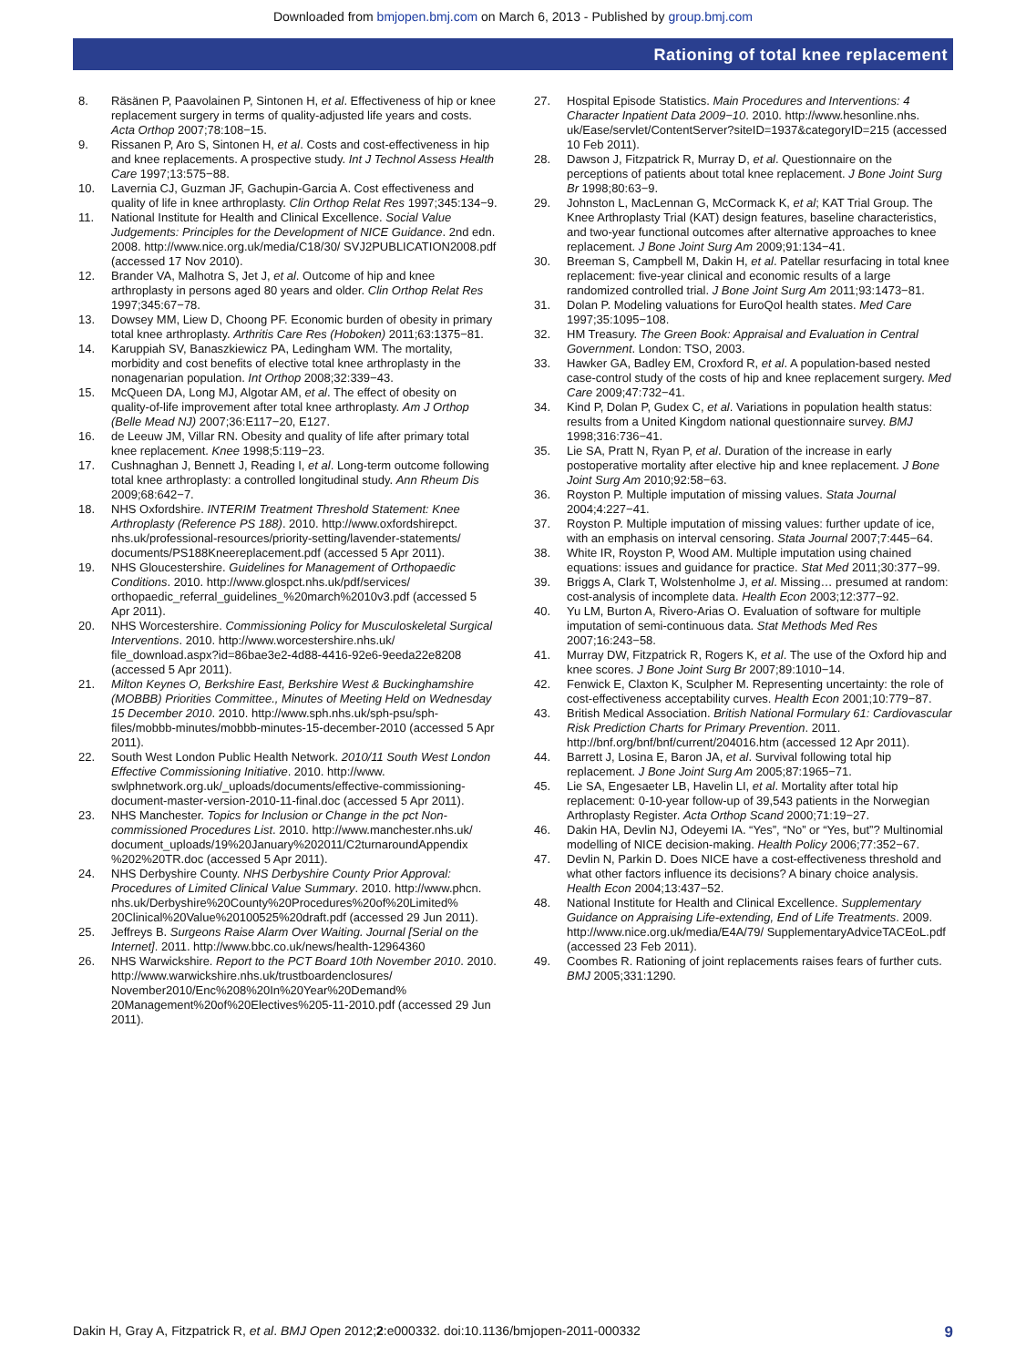Downloaded from bmjopen.bmj.com on March 6, 2013 - Published by group.bmj.com
Rationing of total knee replacement
8. Räsänen P, Paavolainen P, Sintonen H, et al. Effectiveness of hip or knee replacement surgery in terms of quality-adjusted life years and costs. Acta Orthop 2007;78:108−15.
9. Rissanen P, Aro S, Sintonen H, et al. Costs and cost-effectiveness in hip and knee replacements. A prospective study. Int J Technol Assess Health Care 1997;13:575−88.
10. Lavernia CJ, Guzman JF, Gachupin-Garcia A. Cost effectiveness and quality of life in knee arthroplasty. Clin Orthop Relat Res 1997;345:134−9.
11. National Institute for Health and Clinical Excellence. Social Value Judgements: Principles for the Development of NICE Guidance. 2nd edn. 2008. http://www.nice.org.uk/media/C18/30/ SVJ2PUBLICATION2008.pdf (accessed 17 Nov 2010).
12. Brander VA, Malhotra S, Jet J, et al. Outcome of hip and knee arthroplasty in persons aged 80 years and older. Clin Orthop Relat Res 1997;345:67−78.
13. Dowsey MM, Liew D, Choong PF. Economic burden of obesity in primary total knee arthroplasty. Arthritis Care Res (Hoboken) 2011;63:1375−81.
14. Karuppiah SV, Banaszkiewicz PA, Ledingham WM. The mortality, morbidity and cost benefits of elective total knee arthroplasty in the nonagenarian population. Int Orthop 2008;32:339−43.
15. McQueen DA, Long MJ, Algotar AM, et al. The effect of obesity on quality-of-life improvement after total knee arthroplasty. Am J Orthop (Belle Mead NJ) 2007;36:E117−20, E127.
16. de Leeuw JM, Villar RN. Obesity and quality of life after primary total knee replacement. Knee 1998;5:119−23.
17. Cushnaghan J, Bennett J, Reading I, et al. Long-term outcome following total knee arthroplasty: a controlled longitudinal study. Ann Rheum Dis 2009;68:642−7.
18. NHS Oxfordshire. INTERIM Treatment Threshold Statement: Knee Arthroplasty (Reference PS 188). 2010. http://www.oxfordshirepct. nhs.uk/professional-resources/priority-setting/lavender-statements/ documents/PS188Kneereplacement.pdf (accessed 5 Apr 2011).
19. NHS Gloucestershire. Guidelines for Management of Orthopaedic Conditions. 2010. http://www.glospct.nhs.uk/pdf/services/ orthopaedic_referral_guidelines_%20march%2010v3.pdf (accessed 5 Apr 2011).
20. NHS Worcestershire. Commissioning Policy for Musculoskeletal Surgical Interventions. 2010. http://www.worcestershire.nhs.uk/ file_download.aspx?id=86bae3e2-4d88-4416-92e6-9eeda22e8208 (accessed 5 Apr 2011).
21. Milton Keynes O, Berkshire East, Berkshire West & Buckinghamshire (MOBBB) Priorities Committee., Minutes of Meeting Held on Wednesday 15 December 2010. 2010. http://www.sph.nhs.uk/sph-psu/sph-files/mobbb-minutes/mobbb-minutes-15-december-2010 (accessed 5 Apr 2011).
22. South West London Public Health Network. 2010/11 South West London Effective Commissioning Initiative. 2010. http://www. swlphnetwork.org.uk/_uploads/documents/effective-commissioning-document-master-version-2010-11-final.doc (accessed 5 Apr 2011).
23. NHS Manchester. Topics for Inclusion or Change in the pct Non-commissioned Procedures List. 2010. http://www.manchester.nhs.uk/ document_uploads/19%20January%202011/C2turnaroundAppendix %202%20TR.doc (accessed 5 Apr 2011).
24. NHS Derbyshire County. NHS Derbyshire County Prior Approval: Procedures of Limited Clinical Value Summary. 2010. http://www.phcn. nhs.uk/Derbyshire%20County%20Procedures%20of%20Limited% 20Clinical%20Value%20100525%20draft.pdf (accessed 29 Jun 2011).
25. Jeffreys B. Surgeons Raise Alarm Over Waiting. Journal [Serial on the Internet]. 2011. http://www.bbc.co.uk/news/health-12964360
26. NHS Warwickshire. Report to the PCT Board 10th November 2010. 2010. http://www.warwickshire.nhs.uk/trustboardenclosures/ November2010/Enc%208%20In%20Year%20Demand% 20Management%20of%20Electives%205-11-2010.pdf (accessed 29 Jun 2011).
27. Hospital Episode Statistics. Main Procedures and Interventions: 4 Character Inpatient Data 2009−10. 2010. http://www.hesonline.nhs. uk/Ease/servlet/ContentServer?siteID=1937&categoryID=215 (accessed 10 Feb 2011).
28. Dawson J, Fitzpatrick R, Murray D, et al. Questionnaire on the perceptions of patients about total knee replacement. J Bone Joint Surg Br 1998;80:63−9.
29. Johnston L, MacLennan G, McCormack K, et al; KAT Trial Group. The Knee Arthroplasty Trial (KAT) design features, baseline characteristics, and two-year functional outcomes after alternative approaches to knee replacement. J Bone Joint Surg Am 2009;91:134−41.
30. Breeman S, Campbell M, Dakin H, et al. Patellar resurfacing in total knee replacement: five-year clinical and economic results of a large randomized controlled trial. J Bone Joint Surg Am 2011;93:1473−81.
31. Dolan P. Modeling valuations for EuroQol health states. Med Care 1997;35:1095−108.
32. HM Treasury. The Green Book: Appraisal and Evaluation in Central Government. London: TSO, 2003.
33. Hawker GA, Badley EM, Croxford R, et al. A population-based nested case-control study of the costs of hip and knee replacement surgery. Med Care 2009;47:732−41.
34. Kind P, Dolan P, Gudex C, et al. Variations in population health status: results from a United Kingdom national questionnaire survey. BMJ 1998;316:736−41.
35. Lie SA, Pratt N, Ryan P, et al. Duration of the increase in early postoperative mortality after elective hip and knee replacement. J Bone Joint Surg Am 2010;92:58−63.
36. Royston P. Multiple imputation of missing values. Stata Journal 2004;4:227−41.
37. Royston P. Multiple imputation of missing values: further update of ice, with an emphasis on interval censoring. Stata Journal 2007;7:445−64.
38. White IR, Royston P, Wood AM. Multiple imputation using chained equations: issues and guidance for practice. Stat Med 2011;30:377−99.
39. Briggs A, Clark T, Wolstenholme J, et al. Missing… presumed at random: cost-analysis of incomplete data. Health Econ 2003;12:377−92.
40. Yu LM, Burton A, Rivero-Arias O. Evaluation of software for multiple imputation of semi-continuous data. Stat Methods Med Res 2007;16:243−58.
41. Murray DW, Fitzpatrick R, Rogers K, et al. The use of the Oxford hip and knee scores. J Bone Joint Surg Br 2007;89:1010−14.
42. Fenwick E, Claxton K, Sculpher M. Representing uncertainty: the role of cost-effectiveness acceptability curves. Health Econ 2001;10:779−87.
43. British Medical Association. British National Formulary 61: Cardiovascular Risk Prediction Charts for Primary Prevention. 2011. http://bnf.org/bnf/bnf/current/204016.htm (accessed 12 Apr 2011).
44. Barrett J, Losina E, Baron JA, et al. Survival following total hip replacement. J Bone Joint Surg Am 2005;87:1965−71.
45. Lie SA, Engesaeter LB, Havelin LI, et al. Mortality after total hip replacement: 0-10-year follow-up of 39,543 patients in the Norwegian Arthroplasty Register. Acta Orthop Scand 2000;71:19−27.
46. Dakin HA, Devlin NJ, Odeyemi IA. “Yes”, “No” or “Yes, but”? Multinomial modelling of NICE decision-making. Health Policy 2006;77:352−67.
47. Devlin N, Parkin D. Does NICE have a cost-effectiveness threshold and what other factors influence its decisions? A binary choice analysis. Health Econ 2004;13:437−52.
48. National Institute for Health and Clinical Excellence. Supplementary Guidance on Appraising Life-extending, End of Life Treatments. 2009. http://www.nice.org.uk/media/E4A/79/ SupplementaryAdviceTACEoL.pdf (accessed 23 Feb 2011).
49. Coombes R. Rationing of joint replacements raises fears of further cuts. BMJ 2005;331:1290.
Dakin H, Gray A, Fitzpatrick R, et al. BMJ Open 2012;2:e000332. doi:10.1136/bmjopen-2011-000332 9